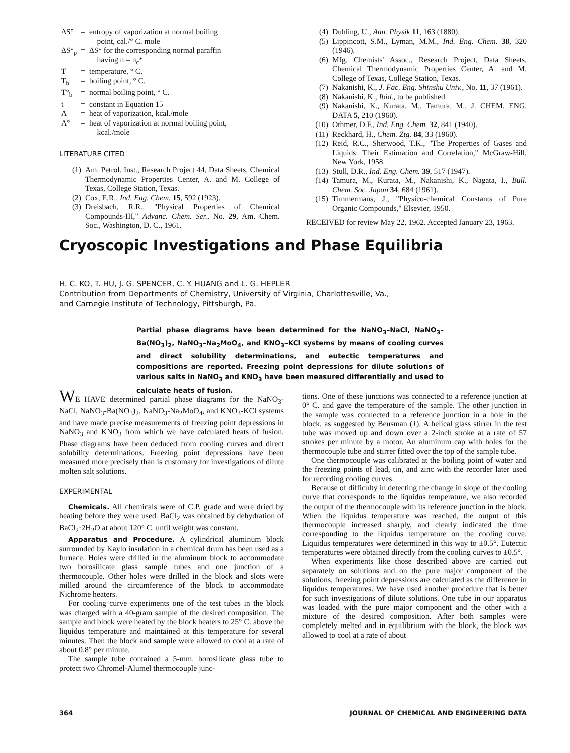| ΔS° | = | entropy of vaporization at normal boiling point, cal./° C. mole |
| ΔS°<sub>p</sub> | = | ΔS° for the corresponding normal paraffin having n = n<sub>c</sub>* |
| T | = | temperature, ° C. |
| T<sub>b</sub> | = | boiling point, ° C. |
| T°<sub>b</sub> | = | normal boiling point, ° C. |
| t | = | constant in Equation 15 |
| Λ | = | heat of vaporization, kcal./mole |
| Λ° | = | heat of vaporization at normal boiling point, kcal./mole |
LITERATURE CITED
(1) Am. Petrol. Inst., Research Project 44, Data Sheets, Chemical Thermodynamic Properties Center, A. and M. College of Texas, College Station, Texas.
(2) Cox, E.R., Ind. Eng. Chem. 15, 592 (1923).
(3) Dreisbach, R.R., "Physical Properties of Chemical Compounds-III," Advanc. Chem. Ser., No. 29, Am. Chem. Soc., Washington, D. C., 1961.
(4) Duhling, U., Ann. Physik 11, 163 (1880).
(5) Lippincott, S.M., Lyman, M.M., Ind. Eng. Chem. 38, 320 (1946).
(6) Mfg. Chemists' Assoc., Research Project, Data Sheets, Chemical Thermodynamic Properties Center, A. and M. College of Texas, College Station, Texas.
(7) Nakanishi, K., J. Fac. Eng. Shinshu Univ., No. 11, 37 (1961).
(8) Nakanishi, K., Ibid., to be published.
(9) Nakanishi, K., Kurata, M., Tamura, M., J. CHEM. ENG. DATA 5, 210 (1960).
(10) Othmer, D.F., Ind. Eng. Chem. 32, 841 (1940).
(11) Reckhard, H., Chem. Ztg. 84, 33 (1960).
(12) Reid, R.C., Sherwood, T.K., "The Properties of Gases and Liquids: Their Estimation and Correlation," McGraw-Hill, New York, 1958.
(13) Stull, D.R., Ind. Eng. Chem. 39, 517 (1947).
(14) Tamura, M., Kurata, M., Nakanishi, K., Nagata, I., Bull. Chem. Soc. Japan 34, 684 (1961).
(15) Timmermans, J., "Physico-chemical Constants of Pure Organic Compounds," Elsevier, 1950.
RECEIVED for review May 22, 1962. Accepted January 23, 1963.
Cryoscopic Investigations and Phase Equilibria
H. C. KO, T. HU, J. G. SPENCER, C. Y. HUANG and L. G. HEPLER
Contribution from Departments of Chemistry, University of Virginia, Charlottesville, Va.,
and Carnegie Institute of Technology, Pittsburgh, Pa.
Partial phase diagrams have been determined for the NaNO<sub>3</sub>–NaCl, NaNO<sub>3</sub>–Ba(NO<sub>3</sub>)<sub>2</sub>, NaNO<sub>3</sub>–Na<sub>2</sub>MoO<sub>4</sub>, and KNO<sub>3</sub>–KCl systems by means of cooling curves and direct solubility determinations, and eutectic temperatures and compositions are reported. Freezing point depressions for dilute solutions of various salts in NaNO<sub>3</sub> and KNO<sub>3</sub> have been measured differentially and used to calculate heats of fusion.
WE HAVE determined partial phase diagrams for the NaNO<sub>3</sub>-NaCl, NaNO<sub>3</sub>-Ba(NO<sub>3</sub>)<sub>2</sub>, NaNO<sub>3</sub>-Na<sub>2</sub>MoO<sub>4</sub>, and KNO<sub>3</sub>-KCl systems and have made precise measurements of freezing point depressions in NaNO<sub>3</sub> and KNO<sub>3</sub> from which we have calculated heats of fusion. Phase diagrams have been deduced from cooling curves and direct solubility determinations. Freezing point depressions have been measured more precisely than is customary for investigations of dilute molten salt solutions.
EXPERIMENTAL
Chemicals. All chemicals were of C.P. grade and were dried by heating before they were used. BaCl<sub>2</sub> was obtained by dehydration of BaCl<sub>2</sub>·2H<sub>2</sub>O at about 120° C. until weight was constant.
Apparatus and Procedure. A cylindrical aluminum block surrounded by Kaylo insulation in a chemical drum has been used as a furnace. Holes were drilled in the aluminum block to accommodate two borosilicate glass sample tubes and one junction of a thermocouple. Other holes were drilled in the block and slots were milled around the circumference of the block to accommodate Nichrome heaters.
For cooling curve experiments one of the test tubes in the block was charged with a 40-gram sample of the desired composition. The sample and block were heated by the block heaters to 25° C. above the liquidus temperature and maintained at this temperature for several minutes. Then the block and sample were allowed to cool at a rate of about 0.8° per minute.
The sample tube contained a 5-mm. borosilicate glass tube to protect two Chromel-Alumel thermocouple junc-
tions. One of these junctions was connected to a reference junction at 0° C. and gave the temperature of the sample. The other junction in the sample was connected to a reference junction in a hole in the block, as suggested by Beusman (1). A helical glass stirrer in the test tube was moved up and down over a 2-inch stroke at a rate of 57 strokes per minute by a motor. An aluminum cap with holes for the thermocouple tube and stirrer fitted over the top of the sample tube.
One thermocouple was calibrated at the boiling point of water and the freezing points of lead, tin, and zinc with the recorder later used for recording cooling curves.
Because of difficulty in detecting the change in slope of the cooling curve that corresponds to the liquidus temperature, we also recorded the output of the thermocouple with its reference junction in the block. When the liquidus temperature was reached, the output of this thermocouple increased sharply, and clearly indicated the time corresponding to the liquidus temperature on the cooling curve. Liquidus temperatures were determined in this way to ±0.5°. Eutectic temperatures were obtained directly from the cooling curves to ±0.5°.
When experiments like those described above are carried out separately on solutions and on the pure major component of the solutions, freezing point depressions are calculated as the difference in liquidus temperatures. We have used another procedure that is better for such investigations of dilute solutions. One tube in our apparatus was loaded with the pure major component and the other with a mixture of the desired composition. After both samples were completely melted and in equilibrium with the block, the block was allowed to cool at a rate of about
364 JOURNAL OF CHEMICAL AND ENGINEERING DATA